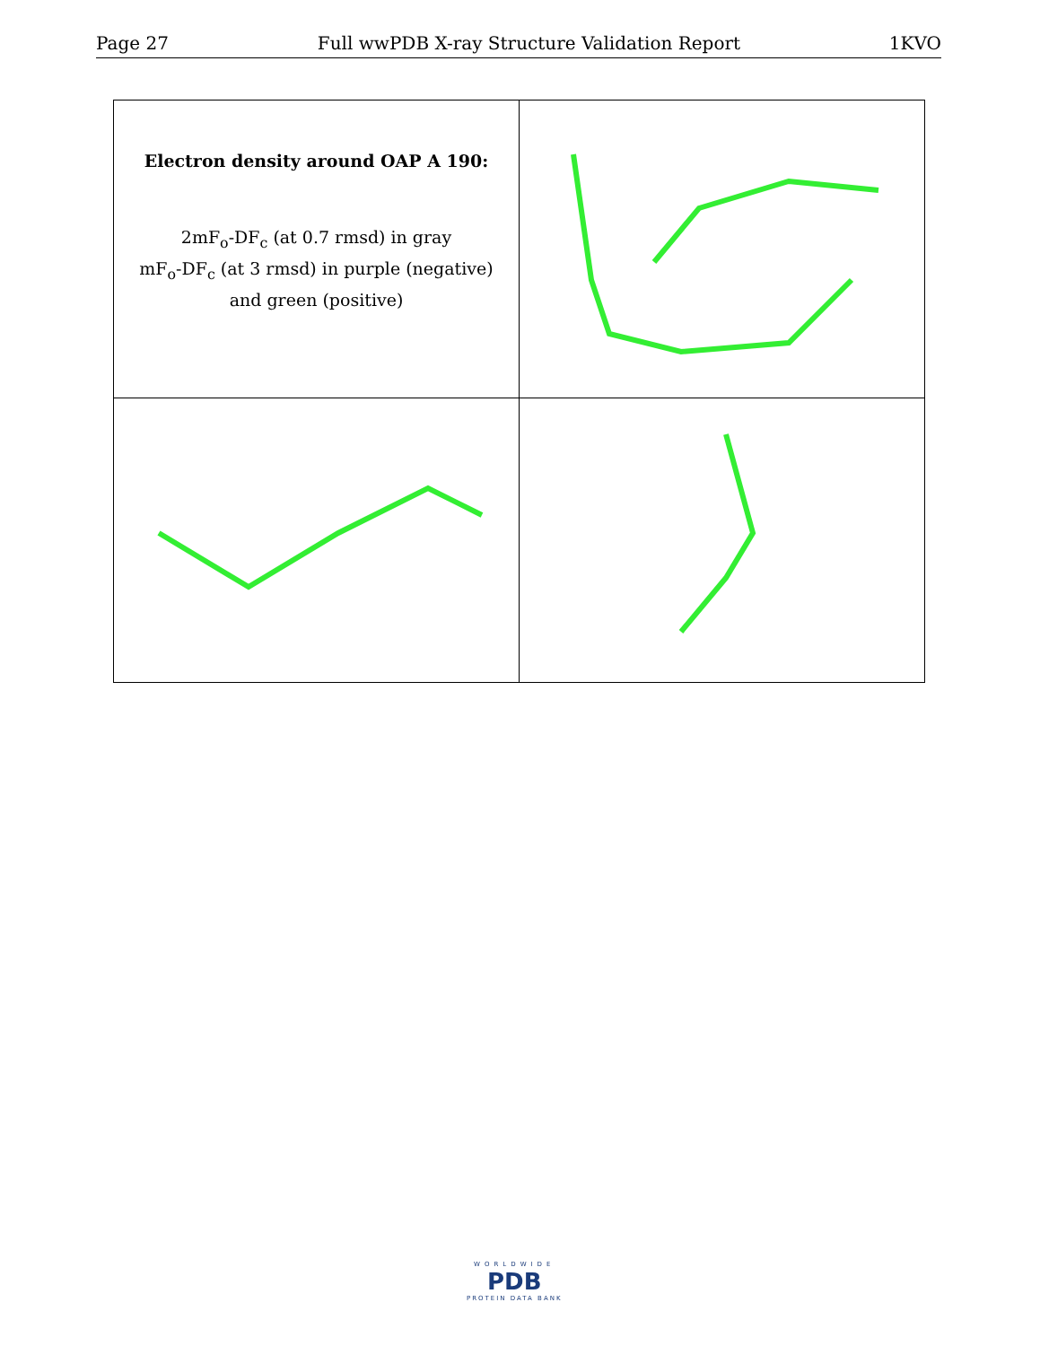Page 27 Full wwPDB X-ray Structure Validation Report 1KVO
| Electron density around OAP A 190: 2mF<sub>o</sub>-DF<sub>c</sub> (at 0.7 rmsd) in gray mF<sub>o</sub>-DF<sub>c</sub> (at 3 rmsd) in purple (negative) and green (positive) | |
WORLDWIDE
PDB
PROTEIN DATA BANK